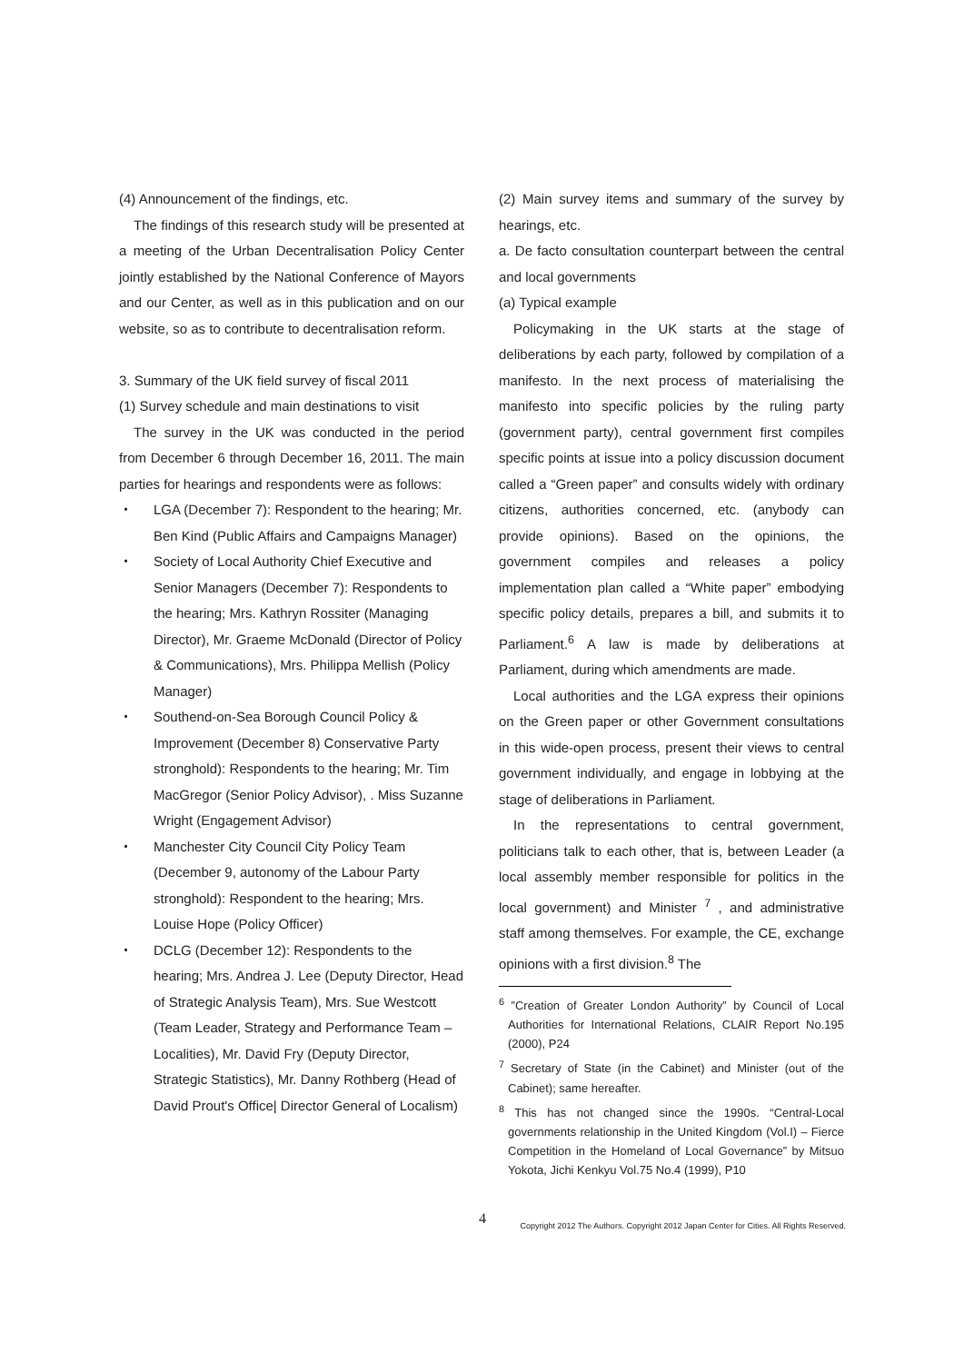(4) Announcement of the findings, etc.
The findings of this research study will be presented at a meeting of the Urban Decentralisation Policy Center jointly established by the National Conference of Mayors and our Center, as well as in this publication and on our website, so as to contribute to decentralisation reform.
3. Summary of the UK field survey of fiscal 2011
(1) Survey schedule and main destinations to visit
The survey in the UK was conducted in the period from December 6 through December 16, 2011. The main parties for hearings and respondents were as follows:
・ LGA (December 7): Respondent to the hearing; Mr. Ben Kind (Public Affairs and Campaigns Manager)
・ Society of Local Authority Chief Executive and Senior Managers (December 7): Respondents to the hearing; Mrs. Kathryn Rossiter (Managing Director), Mr. Graeme McDonald (Director of Policy & Communications), Mrs. Philippa Mellish (Policy Manager)
・ Southend-on-Sea Borough Council Policy & Improvement (December 8) Conservative Party stronghold): Respondents to the hearing; Mr. Tim MacGregor (Senior Policy Advisor), . Miss Suzanne Wright (Engagement Advisor)
・ Manchester City Council City Policy Team (December 9, autonomy of the Labour Party stronghold): Respondent to the hearing; Mrs. Louise Hope (Policy Officer)
・ DCLG (December 12): Respondents to the hearing; Mrs. Andrea J. Lee (Deputy Director, Head of Strategic Analysis Team), Mrs. Sue Westcott (Team Leader, Strategy and Performance Team – Localities), Mr. David Fry (Deputy Director, Strategic Statistics), Mr. Danny Rothberg (Head of David Prout's Office| Director General of Localism)
(2) Main survey items and summary of the survey by hearings, etc.
a. De facto consultation counterpart between the central and local governments
(a) Typical example
Policymaking in the UK starts at the stage of deliberations by each party, followed by compilation of a manifesto. In the next process of materialising the manifesto into specific policies by the ruling party (government party), central government first compiles specific points at issue into a policy discussion document called a “Green paper” and consults widely with ordinary citizens, authorities concerned, etc. (anybody can provide opinions). Based on the opinions, the government compiles and releases a policy implementation plan called a “White paper” embodying specific policy details, prepares a bill, and submits it to Parliament.<sup>6</sup> A law is made by deliberations at Parliament, during which amendments are made.
Local authorities and the LGA express their opinions on the Green paper or other Government consultations in this wide-open process, present their views to central government individually, and engage in lobbying at the stage of deliberations in Parliament.
In the representations to central government, politicians talk to each other, that is, between Leader (a local assembly member responsible for politics in the local government) and Minister <sup>7</sup> , and administrative staff among themselves. For example, the CE, exchange opinions with a first division.<sup>8</sup> The
<sup>6</sup> ”Creation of Greater London Authority” by Council of Local Authorities for International Relations, CLAIR Report No.195 (2000), P24
<sup>7</sup> Secretary of State (in the Cabinet) and Minister (out of the Cabinet); same hereafter.
<sup>8</sup> This has not changed since the 1990s. “Central-Local governments relationship in the United Kingdom (Vol.I) – Fierce Competition in the Homeland of Local Governance” by Mitsuo Yokota, Jichi Kenkyu Vol.75 No.4 (1999), P10
4 Copyright 2012 The Authors. Copyright 2012 Japan Center for Cities. All Rights Reserved.